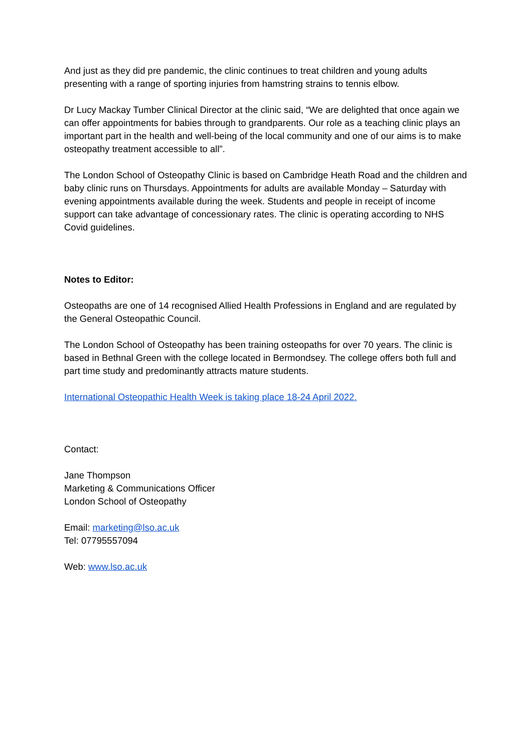And just as they did pre pandemic, the clinic continues to treat children and young adults presenting with a range of sporting injuries from hamstring strains to tennis elbow.
Dr Lucy Mackay Tumber Clinical Director at the clinic said, “We are delighted that once again we can offer appointments for babies through to grandparents. Our role as a teaching clinic plays an important part in the health and well-being of the local community and one of our aims is to make osteopathy treatment accessible to all”.
The London School of Osteopathy Clinic is based on Cambridge Heath Road and the children and baby clinic runs on Thursdays. Appointments for adults are available Monday – Saturday with evening appointments available during the week. Students and people in receipt of income support can take advantage of concessionary rates. The clinic is operating according to NHS Covid guidelines.
Notes to Editor:
Osteopaths are one of 14 recognised Allied Health Professions in England and are regulated by the General Osteopathic Council.
The London School of Osteopathy has been training osteopaths for over 70 years. The clinic is based in Bethnal Green with the college located in Bermondsey. The college offers both full and part time study and predominantly attracts mature students.
International Osteopathic Health Week is taking place 18-24 April 2022.
Contact:
Jane Thompson
Marketing & Communications Officer
London School of Osteopathy
Email: marketing@lso.ac.uk
Tel: 07795557094
Web: www.lso.ac.uk